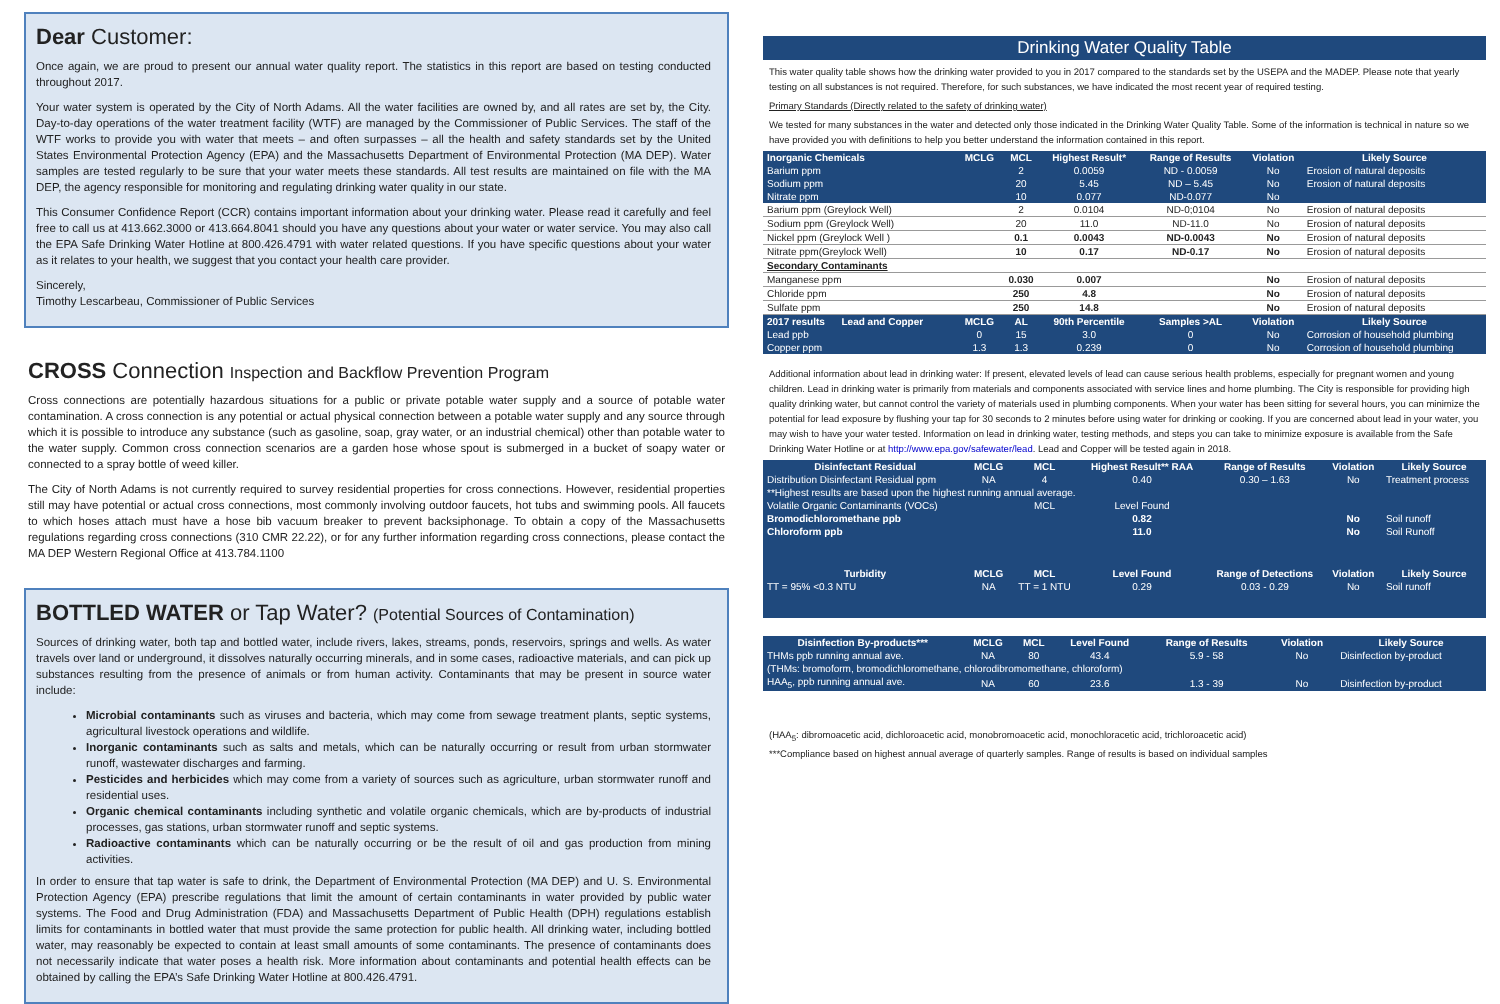Dear Customer:
Once again, we are proud to present our annual water quality report. The statistics in this report are based on testing conducted throughout 2017.
Your water system is operated by the City of North Adams. All the water facilities are owned by, and all rates are set by, the City. Day-to-day operations of the water treatment facility (WTF) are managed by the Commissioner of Public Services. The staff of the WTF works to provide you with water that meets – and often surpasses – all the health and safety standards set by the United States Environmental Protection Agency (EPA) and the Massachusetts Department of Environmental Protection (MA DEP). Water samples are tested regularly to be sure that your water meets these standards. All test results are maintained on file with the MA DEP, the agency responsible for monitoring and regulating drinking water quality in our state.
This Consumer Confidence Report (CCR) contains important information about your drinking water. Please read it carefully and feel free to call us at 413.662.3000 or 413.664.8041 should you have any questions about your water or water service. You may also call the EPA Safe Drinking Water Hotline at 800.426.4791 with water related questions. If you have specific questions about your water as it relates to your health, we suggest that you contact your health care provider.
Sincerely,
Timothy Lescarbeau, Commissioner of Public Services
CROSS Connection Inspection and Backflow Prevention Program
Cross connections are potentially hazardous situations for a public or private potable water supply and a source of potable water contamination. A cross connection is any potential or actual physical connection between a potable water supply and any source through which it is possible to introduce any substance (such as gasoline, soap, gray water, or an industrial chemical) other than potable water to the water supply. Common cross connection scenarios are a garden hose whose spout is submerged in a bucket of soapy water or connected to a spray bottle of weed killer.
The City of North Adams is not currently required to survey residential properties for cross connections. However, residential properties still may have potential or actual cross connections, most commonly involving outdoor faucets, hot tubs and swimming pools. All faucets to which hoses attach must have a hose bib vacuum breaker to prevent backsiphonage. To obtain a copy of the Massachusetts regulations regarding cross connections (310 CMR 22.22), or for any further information regarding cross connections, please contact the MA DEP Western Regional Office at 413.784.1100
BOTTLED WATER or Tap Water? (Potential Sources of Contamination)
Sources of drinking water, both tap and bottled water, include rivers, lakes, streams, ponds, reservoirs, springs and wells. As water travels over land or underground, it dissolves naturally occurring minerals, and in some cases, radioactive materials, and can pick up substances resulting from the presence of animals or from human activity. Contaminants that may be present in source water include:
Microbial contaminants such as viruses and bacteria, which may come from sewage treatment plants, septic systems, agricultural livestock operations and wildlife.
Inorganic contaminants such as salts and metals, which can be naturally occurring or result from urban stormwater runoff, wastewater discharges and farming.
Pesticides and herbicides which may come from a variety of sources such as agriculture, urban stormwater runoff and residential uses.
Organic chemical contaminants including synthetic and volatile organic chemicals, which are by-products of industrial processes, gas stations, urban stormwater runoff and septic systems.
Radioactive contaminants which can be naturally occurring or be the result of oil and gas production from mining activities.
In order to ensure that tap water is safe to drink, the Department of Environmental Protection (MA DEP) and U. S. Environmental Protection Agency (EPA) prescribe regulations that limit the amount of certain contaminants in water provided by public water systems. The Food and Drug Administration (FDA) and Massachusetts Department of Public Health (DPH) regulations establish limits for contaminants in bottled water that must provide the same protection for public health. All drinking water, including bottled water, may reasonably be expected to contain at least small amounts of some contaminants. The presence of contaminants does not necessarily indicate that water poses a health risk. More information about contaminants and potential health effects can be obtained by calling the EPA’s Safe Drinking Water Hotline at 800.426.4791.
Drinking Water Quality Table
This water quality table shows how the drinking water provided to you in 2017 compared to the standards set by the USEPA and the MADEP. Please note that yearly testing on all substances is not required. Therefore, for such substances, we have indicated the most recent year of required testing.
Primary Standards (Directly related to the safety of drinking water)
We tested for many substances in the water and detected only those indicated in the Drinking Water Quality Table. Some of the information is technical in nature so we have provided you with definitions to help you better understand the information contained in this report.
| Inorganic Chemicals | MCLG | MCL | Highest Result* | Range of Results | Violation | Likely Source |
| --- | --- | --- | --- | --- | --- | --- |
| Barium ppm | | 2 | 0.0059 | ND - 0.0059 | No | Erosion of natural deposits |
| Sodium ppm | | 20 | 5.45 | ND – 5.45 | No | Erosion of natural deposits |
| Nitrate ppm | | 10 | 0.077 | ND-0.077 | No | |
| Barium ppm (Greylock Well) | | 2 | 0.0104 | ND-0;0104 | No | Erosion of natural deposits |
| Sodium ppm (Greylock Well) | | 20 | 11.0 | ND-11.0 | No | Erosion of natural deposits |
| Nickel ppm (Greylock Well ) | | 0.1 | 0.0043 | ND-0.0043 | No | Erosion of natural deposits |
| Nitrate ppm(Greylock Well) | | 10 | 0.17 | ND-0.17 | No | Erosion of natural deposits |
| Secondary Contaminants | | | | | | |
| Manganese ppm | | 0.030 | 0.007 | | No | Erosion of natural deposits |
| Chloride ppm | | 250 | 4.8 | | No | Erosion of natural deposits |
| Sulfate ppm | | 250 | 14.8 | | No | Erosion of natural deposits |
| 2017 results Lead and Copper | MCLG | AL | 90th Percentile | Samples >AL | Violation | Likely Source |
| Lead ppb | 0 | 15 | 3.0 | 0 | No | Corrosion of household plumbing |
| Copper ppm | 1.3 | 1.3 | 0.239 | 0 | No | Corrosion of household plumbing |
Additional information about lead in drinking water: If present, elevated levels of lead can cause serious health problems, especially for pregnant women and young children. Lead in drinking water is primarily from materials and components associated with service lines and home plumbing. The City is responsible for providing high quality drinking water, but cannot control the variety of materials used in plumbing components. When your water has been sitting for several hours, you can minimize the potential for lead exposure by flushing your tap for 30 seconds to 2 minutes before using water for drinking or cooking. If you are concerned about lead in your water, you may wish to have your water tested. Information on lead in drinking water, testing methods, and steps you can take to minimize exposure is available from the Safe Drinking Water Hotline or at http://www.epa.gov/safewater/lead. Lead and Copper will be tested again in 2018.
| Disinfectant Residual | MCLG | MCL | Highest Result** RAA | Range of Results | Violation | Likely Source |
| --- | --- | --- | --- | --- | --- | --- |
| Distribution Disinfectant Residual ppm | NA | 4 | 0.40 | 0.30 – 1.63 | No | Treatment process |
| **Highest results are based upon the highest running annual average. | | | | | | |
| Volatile Organic Contaminants (VOCs) | | MCL | Level Found | | | |
| Bromodichloromethane ppb | | | 0.82 | | No | Soil runoff |
| Chloroform ppb | | | 11.0 | | No | Soil Runoff |
| Turbidity | MCLG | MCL | Level Found | Range of Detections | Violation | Likely Source |
| TT = 95% <0.3 NTU | NA | TT = 1 NTU | 0.29 | 0.03 - 0.29 | No | Soil runoff |
| Disinfection By-products*** | MCLG | MCL | Level Found | Range of Results | Violation | Likely Source |
| --- | --- | --- | --- | --- | --- | --- |
| THMs ppb running annual ave. | NA | 80 | 43.4 | 5.9 - 58 | No | Disinfection by-product |
| (THMs: bromoform, bromodichloromethane, chlorodibromomethane, chloroform) | | | | | | |
| HAA<sub>5</sub>, ppb running annual ave. | NA | 60 | 23.6 | 1.3 - 39 | No | Disinfection by-product |
(HAA<sub>5</sub>: dibromoacetic acid, dichloroacetic acid, monobromoacetic acid, monochloracetic acid, trichloroacetic acid)
***Compliance based on highest annual average of quarterly samples. Range of results is based on individual samples